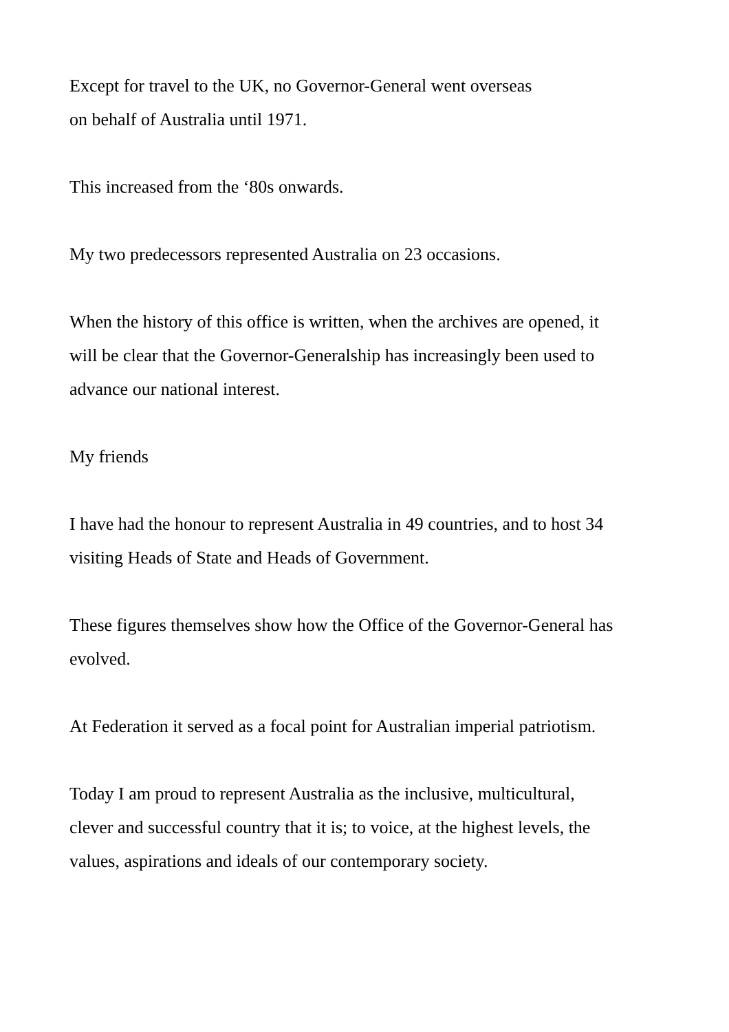Except for travel to the UK, no Governor-General went overseas
on behalf of Australia until 1971.
This increased from the ‘80s onwards.
My two predecessors represented Australia on 23 occasions.
When the history of this office is written, when the archives are opened, it
will be clear that the Governor-Generalship has increasingly been used to
advance our national interest.
My friends
I have had the honour to represent Australia in 49 countries, and to host 34
visiting Heads of State and Heads of Government.
These figures themselves show how the Office of the Governor-General has
evolved.
At Federation it served as a focal point for Australian imperial patriotism.
Today I am proud to represent Australia as the inclusive, multicultural,
clever and successful country that it is; to voice, at the highest levels, the
values, aspirations and ideals of our contemporary society.